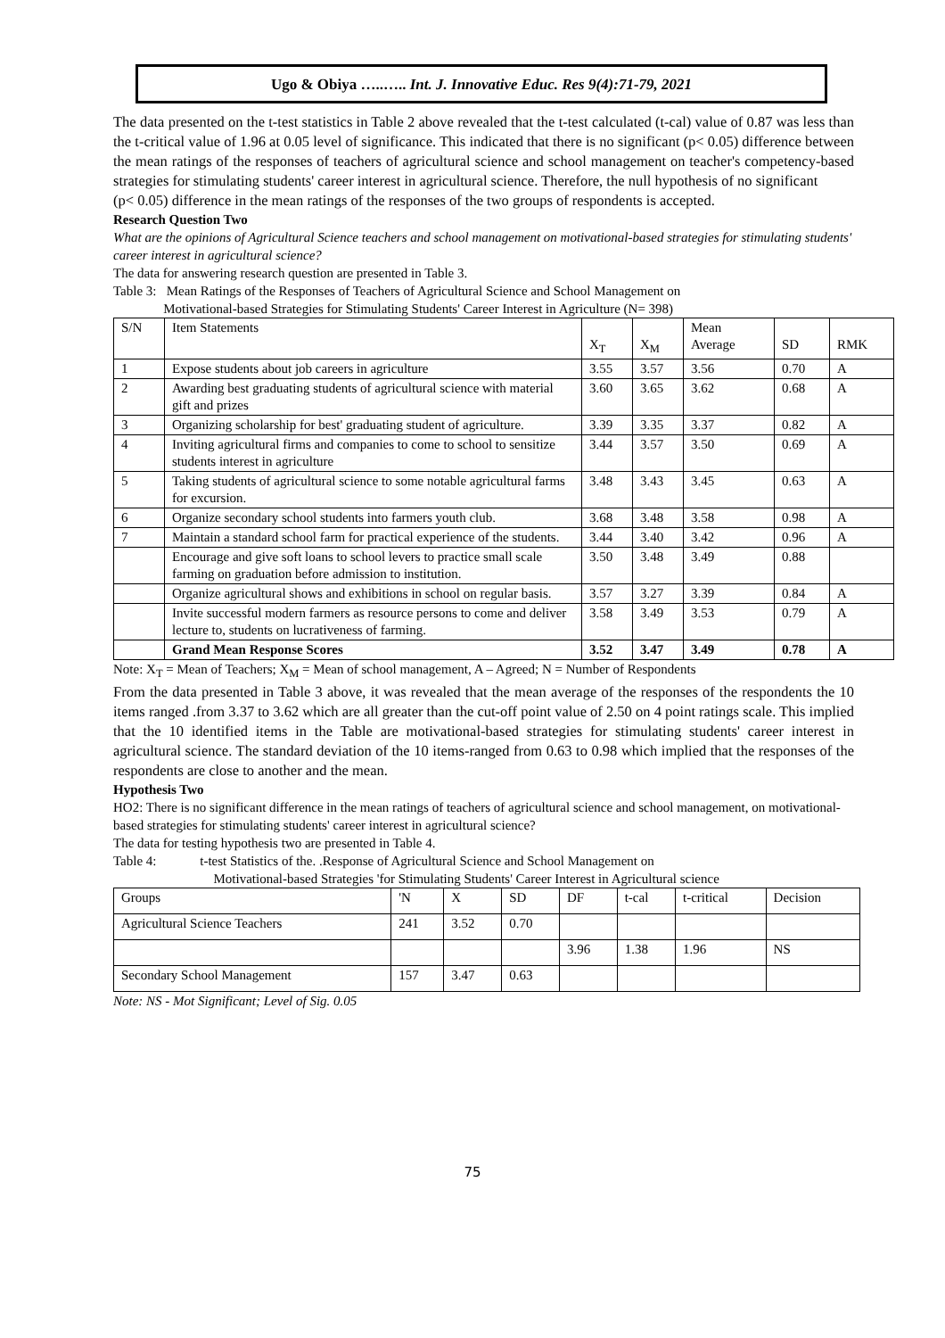Ugo & Obiya …..….. Int. J. Innovative Educ. Res 9(4):71-79, 2021
The data presented on the t-test statistics in Table 2 above revealed that the t-test calculated (t-cal) value of 0.87 was less than the t-critical value of 1.96 at 0.05 level of significance. This indicated that there is no significant (p< 0.05) difference between the mean ratings of the responses of teachers of agricultural science and school management on teacher's competency-based strategies for stimulating students' career interest in agricultural science. Therefore, the null hypothesis of no significant
(p< 0.05) difference in the mean ratings of the responses of the two groups of respondents is accepted.
Research Question Two
What are the opinions of Agricultural Science teachers and school management on motivational-based strategies for stimulating students' career interest in agricultural science?
The data for answering research question are presented in Table 3.
Table 3: Mean Ratings of the Responses of Teachers of Agricultural Science and School Management on
Motivational-based Strategies for Stimulating Students' Career Interest in Agriculture (N= 398)
| S/N | Item Statements | X<sub>T</sub> | X<sub>M</sub> | Mean Average | SD | RMK |
| 1 | Expose students about job careers in agriculture | 3.55 | 3.57 | 3.56 | 0.70 | A |
| 2 | Awarding best graduating students of agricultural science with material gift and prizes | 3.60 | 3.65 | 3.62 | 0.68 | A |
| 3 | Organizing scholarship for best' graduating student of agriculture. | 3.39 | 3.35 | 3.37 | 0.82 | A |
| 4 | Inviting agricultural firms and companies to come to school to sensitize students interest in agriculture | 3.44 | 3.57 | 3.50 | 0.69 | A |
| 5 | Taking students of agricultural science to some notable agricultural farms for excursion. | 3.48 | 3.43 | 3.45 | 0.63 | A |
| 6 | Organize secondary school students into farmers youth club. | 3.68 | 3.48 | 3.58 | 0.98 | A |
| 7 | Maintain a standard school farm for practical experience of the students. | 3.44 | 3.40 | 3.42 | 0.96 | A |
| | Encourage and give soft loans to school levers to practice small scale farming on graduation before admission to institution. | 3.50 | 3.48 | 3.49 | 0.88 | |
| | Organize agricultural shows and exhibitions in school on regular basis. | 3.57 | 3.27 | 3.39 | 0.84 | A |
| | Invite successful modern farmers as resource persons to come and deliver lecture to, students on lucrativeness of farming. | 3.58 | 3.49 | 3.53 | 0.79 | A |
| | Grand Mean Response Scores | 3.52 | 3.47 | 3.49 | 0.78 | A |
Note: X<sub>T</sub> = Mean of Teachers; X<sub>M</sub> = Mean of school management, A – Agreed; N = Number of Respondents
From the data presented in Table 3 above, it was revealed that the mean average of the responses of the respondents the 10 items ranged .from 3.37 to 3.62 which are all greater than the cut-off point value of 2.50 on 4 point ratings scale. This implied that the 10 identified items in the Table are motivational-based strategies for stimulating students' career interest in agricultural science. The standard deviation of the 10 items-ranged from 0.63 to 0.98 which implied that the responses of the respondents are close to another and the mean.
Hypothesis Two
HO2: There is no significant difference in the mean ratings of teachers of agricultural science and school management, on motivational-based strategies for stimulating students' career interest in agricultural science?
The data for testing hypothesis two are presented in Table 4.
Table 4: t-test Statistics of the. .Response of Agricultural Science and School Management on
Motivational-based Strategies 'for Stimulating Students' Career Interest in Agricultural science
| Groups | 'N | X | SD | DF | t-cal | t-critical | Decision |
| Agricultural Science Teachers | 241 | 3.52 | 0.70 | | | | |
| | | | | 3.96 | 1.38 | 1.96 | NS |
| Secondary School Management | 157 | 3.47 | 0.63 | | | | |
Note: NS - Mot Significant; Level of Sig. 0.05
75